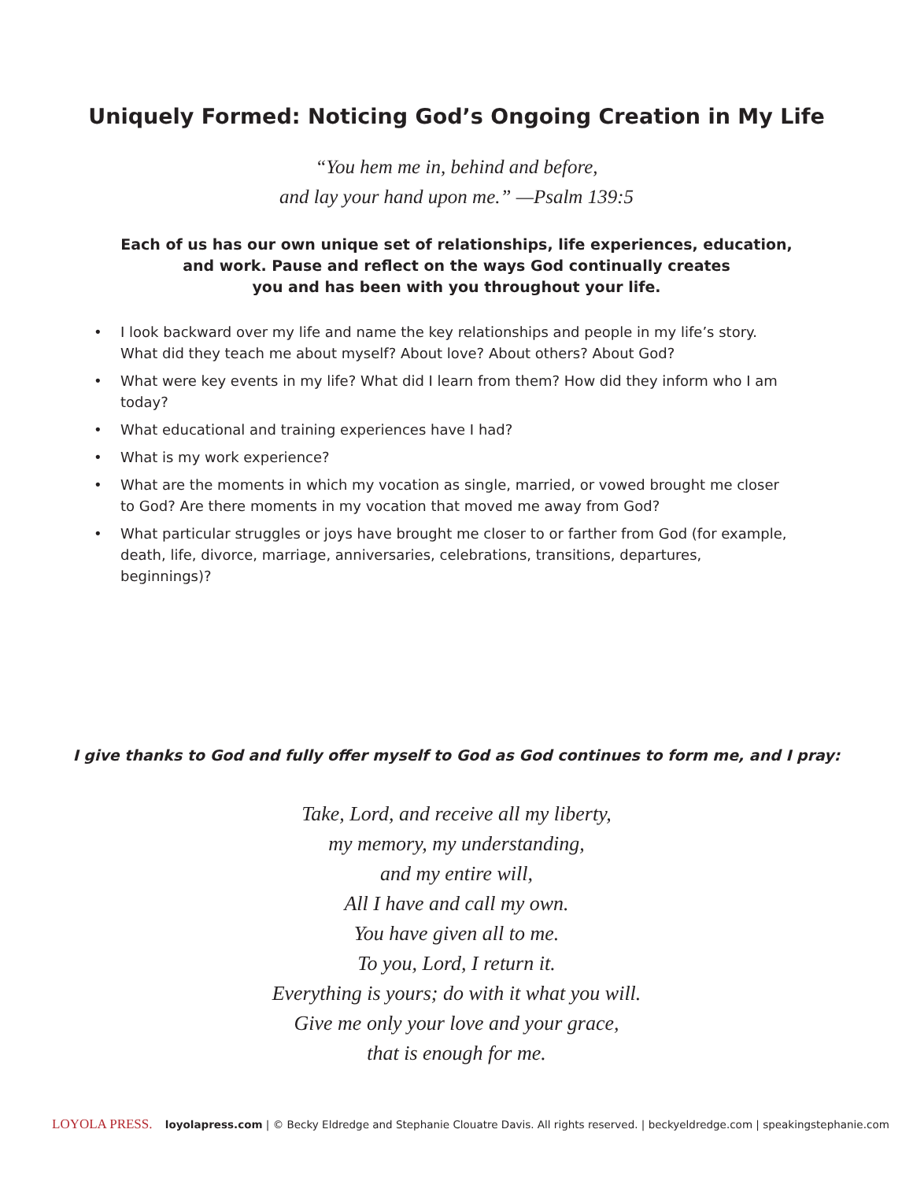Uniquely Formed: Noticing God’s Ongoing Creation in My Life
“You hem me in, behind and before,
and lay your hand upon me.” —Psalm 139:5
Each of us has our own unique set of relationships, life experiences, education,
and work. Pause and reflect on the ways God continually creates
you and has been with you throughout your life.
• I look backward over my life and name the key relationships and people in my life’s story. What did they teach me about myself? About love? About others? About God?
• What were key events in my life? What did I learn from them? How did they inform who I am today?
• What educational and training experiences have I had?
• What is my work experience?
• What are the moments in which my vocation as single, married, or vowed brought me closer to God? Are there moments in my vocation that moved me away from God?
• What particular struggles or joys have brought me closer to or farther from God (for example, death, life, divorce, marriage, anniversaries, celebrations, transitions, departures, beginnings)?
I give thanks to God and fully offer myself to God as God continues to form me, and I pray:
Take, Lord, and receive all my liberty,
my memory, my understanding,
and my entire will,
All I have and call my own.
You have given all to me.
To you, Lord, I return it.
Everything is yours; do with it what you will.
Give me only your love and your grace,
that is enough for me.
LOYOLA PRESS. loyolapress.com | © Becky Eldredge and Stephanie Clouatre Davis. All rights reserved. | beckyeldredge.com | speakingstephanie.com